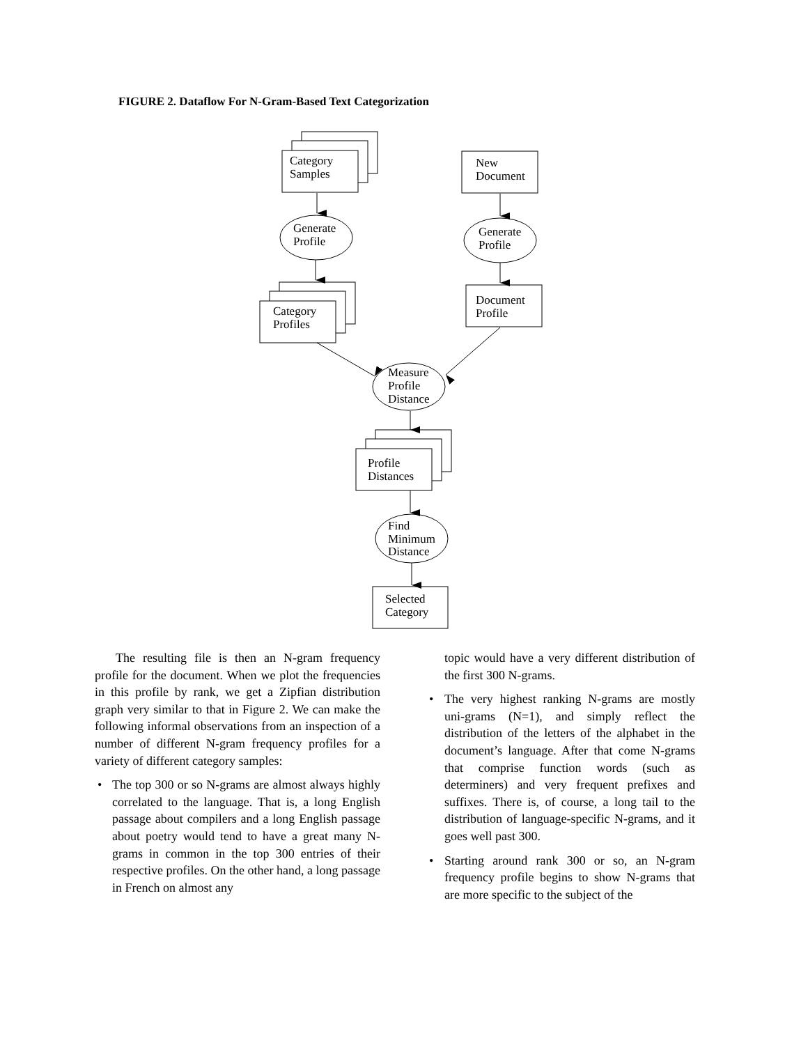FIGURE 2. Dataflow For N-Gram-Based Text Categorization
Category
Samples
New
Document
Generate
Profile
Generate
Profile
Category
Profiles
Document
Profile
Measure
Profile
Distance
Profile
Distances
Find
Minimum
Distance
Selected
Category
The resulting file is then an N-gram frequency profile for the document. When we plot the frequencies in this profile by rank, we get a Zipfian distribution graph very similar to that in Figure 2. We can make the following informal observations from an inspection of a number of different N-gram frequency profiles for a variety of different category samples:
• The top 300 or so N-grams are almost always highly correlated to the language. That is, a long English passage about compilers and a long English passage about poetry would tend to have a great many N-grams in common in the top 300 entries of their respective profiles. On the other hand, a long passage in French on almost any
topic would have a very different distribution of the first 300 N-grams.
• The very highest ranking N-grams are mostly uni-grams (N=1), and simply reflect the distribution of the letters of the alphabet in the document’s language. After that come N-grams that comprise function words (such as determiners) and very frequent prefixes and suffixes. There is, of course, a long tail to the distribution of language-specific N-grams, and it goes well past 300.
• Starting around rank 300 or so, an N-gram frequency profile begins to show N-grams that are more specific to the subject of the